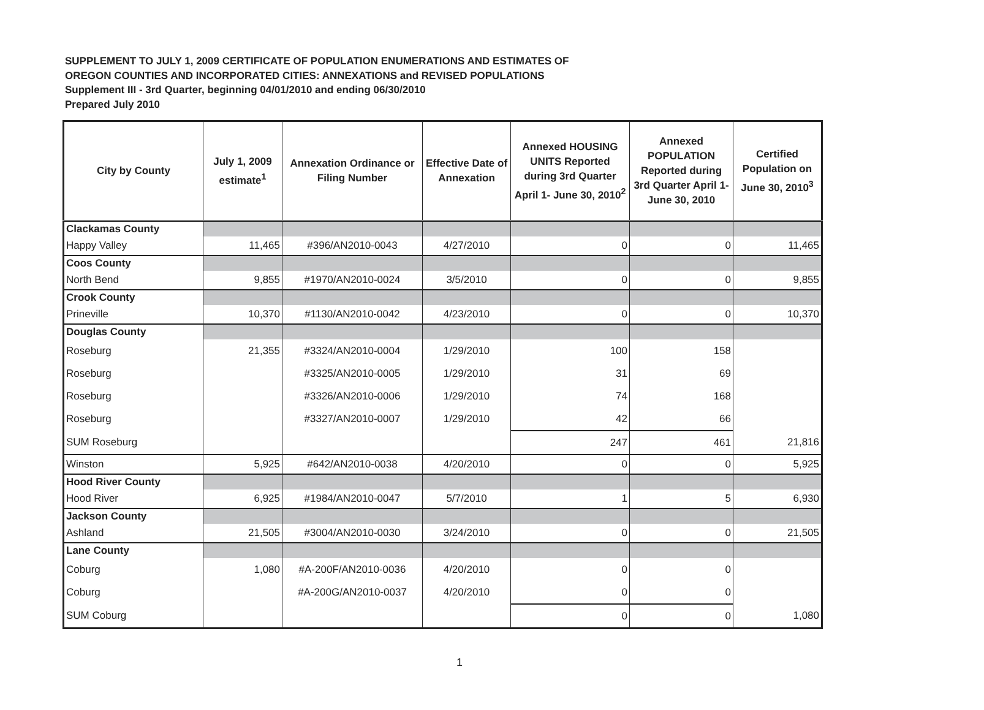SUPPLEMENT TO JULY 1, 2009 CERTIFICATE OF POPULATION ENUMERATIONS AND ESTIMATES OF
OREGON COUNTIES AND INCORPORATED CITIES: ANNEXATIONS and REVISED POPULATIONS
Supplement III - 3rd Quarter, beginning 04/01/2010 and ending 06/30/2010
Prepared July 2010
| City by County | July 1, 2009 estimate<sup>1</sup> | Annexation Ordinance or Filing Number | Effective Date of Annexation | Annexed HOUSING UNITS Reported during 3rd Quarter April 1- June 30, 2010<sup>2</sup> | Annexed POPULATION Reported during 3rd Quarter April 1- June 30, 2010 | Certified Population on June 30, 2010<sup>3</sup> |
| --- | --- | --- | --- | --- | --- | --- |
| Clackamas County | | | | | | |
| Happy Valley | 11,465 | #396/AN2010-0043 | 4/27/2010 | 0 | 0 | 11,465 |
| Coos County | | | | | | |
| North Bend | 9,855 | #1970/AN2010-0024 | 3/5/2010 | 0 | 0 | 9,855 |
| Crook County | | | | | | |
| Prineville | 10,370 | #1130/AN2010-0042 | 4/23/2010 | 0 | 0 | 10,370 |
| Douglas County | | | | | | |
| Roseburg | 21,355 | #3324/AN2010-0004 | 1/29/2010 | 100 | 158 | |
| Roseburg | | #3325/AN2010-0005 | 1/29/2010 | 31 | 69 | |
| Roseburg | | #3326/AN2010-0006 | 1/29/2010 | 74 | 168 | |
| Roseburg | | #3327/AN2010-0007 | 1/29/2010 | 42 | 66 | |
| SUM Roseburg | | | | 247 | 461 | 21,816 |
| Winston | 5,925 | #642/AN2010-0038 | 4/20/2010 | 0 | 0 | 5,925 |
| Hood River County | | | | | | |
| Hood River | 6,925 | #1984/AN2010-0047 | 5/7/2010 | 1 | 5 | 6,930 |
| Jackson County | | | | | | |
| Ashland | 21,505 | #3004/AN2010-0030 | 3/24/2010 | 0 | 0 | 21,505 |
| Lane County | | | | | | |
| Coburg | 1,080 | #A-200F/AN2010-0036 | 4/20/2010 | 0 | 0 | |
| Coburg | | #A-200G/AN2010-0037 | 4/20/2010 | 0 | 0 | |
| SUM Coburg | | | | 0 | 0 | 1,080 |
1